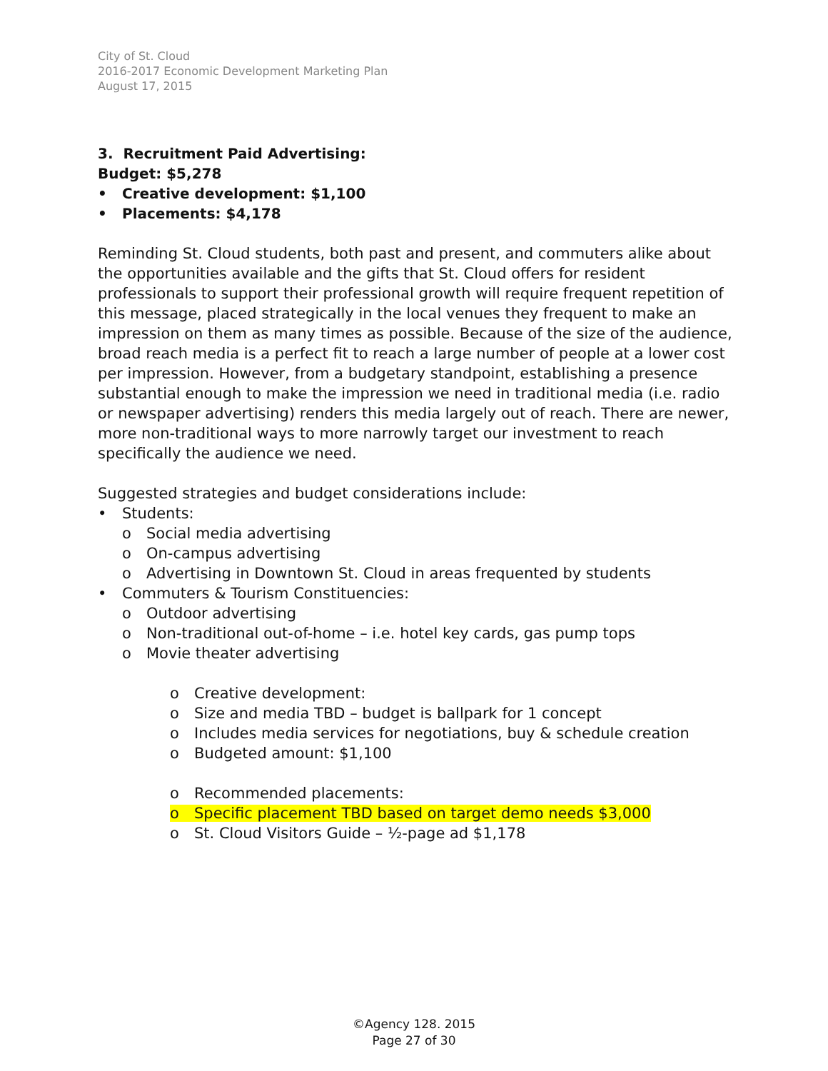City of St. Cloud
2016-2017 Economic Development Marketing Plan
August 17, 2015
3. Recruitment Paid Advertising:
Budget: $5,278
• Creative development: $1,100
• Placements: $4,178
Reminding St. Cloud students, both past and present, and commuters alike about the opportunities available and the gifts that St. Cloud offers for resident professionals to support their professional growth will require frequent repetition of this message, placed strategically in the local venues they frequent to make an impression on them as many times as possible. Because of the size of the audience, broad reach media is a perfect fit to reach a large number of people at a lower cost per impression. However, from a budgetary standpoint, establishing a presence substantial enough to make the impression we need in traditional media (i.e. radio or newspaper advertising) renders this media largely out of reach. There are newer, more non-traditional ways to more narrowly target our investment to reach specifically the audience we need.
Suggested strategies and budget considerations include:
• Students:
o Social media advertising
o On-campus advertising
o Advertising in Downtown St. Cloud in areas frequented by students
• Commuters & Tourism Constituencies:
o Outdoor advertising
o Non-traditional out-of-home – i.e. hotel key cards, gas pump tops
o Movie theater advertising
o Creative development:
o Size and media TBD – budget is ballpark for 1 concept
o Includes media services for negotiations, buy & schedule creation
o Budgeted amount: $1,100
o Recommended placements:
o Specific placement TBD based on target demo needs $3,000
o St. Cloud Visitors Guide – ½-page ad $1,178
©Agency 128. 2015
Page 27 of 30